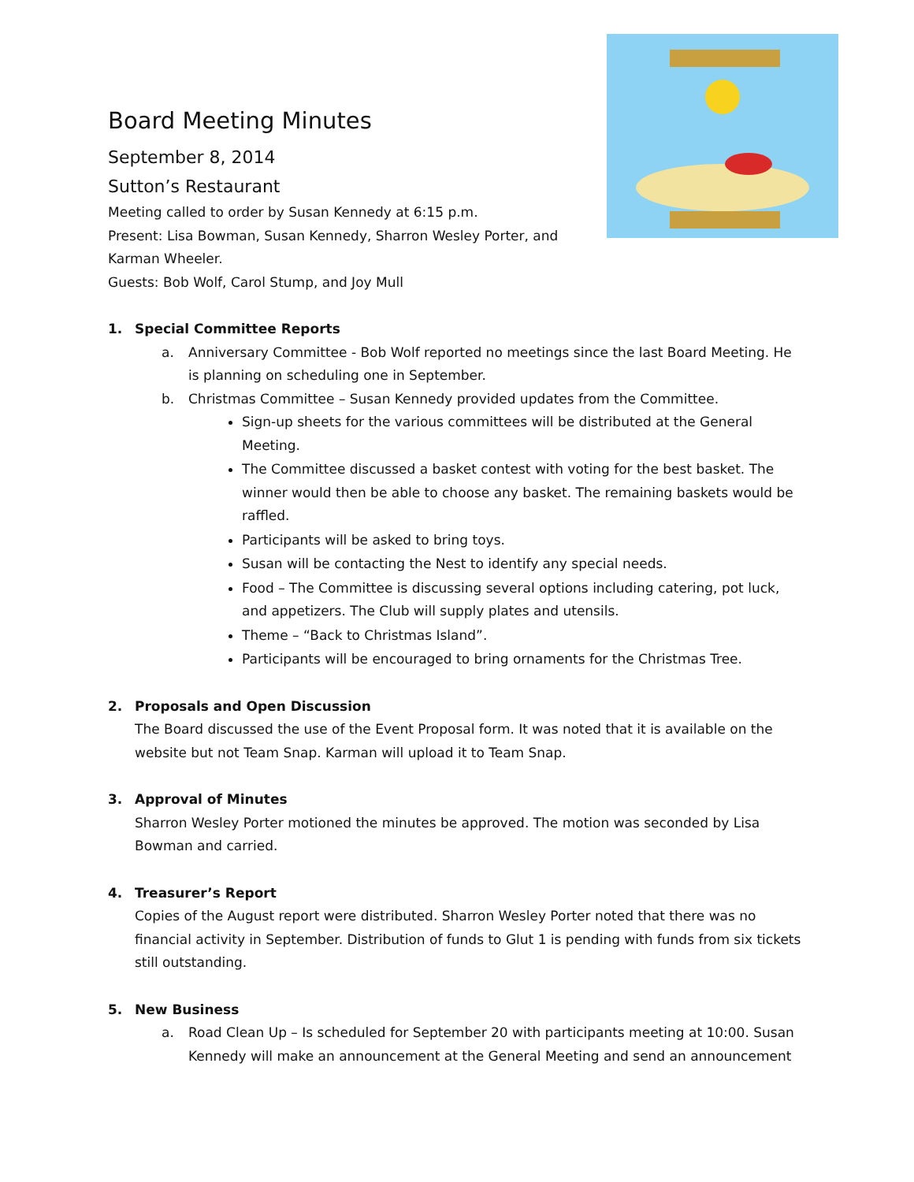Board Meeting Minutes
September 8, 2014
Sutton’s Restaurant
Meeting called to order by Susan Kennedy at 6:15 p.m.
Present: Lisa Bowman, Susan Kennedy, Sharron Wesley Porter, and Karman Wheeler.
Guests: Bob Wolf, Carol Stump, and Joy Mull
1. Special Committee Reports
a. Anniversary Committee - Bob Wolf reported no meetings since the last Board Meeting. He is planning on scheduling one in September.
b. Christmas Committee – Susan Kennedy provided updates from the Committee.
Sign-up sheets for the various committees will be distributed at the General Meeting.
The Committee discussed a basket contest with voting for the best basket. The winner would then be able to choose any basket. The remaining baskets would be raffled.
Participants will be asked to bring toys.
Susan will be contacting the Nest to identify any special needs.
Food – The Committee is discussing several options including catering, pot luck, and appetizers. The Club will supply plates and utensils.
Theme – “Back to Christmas Island”.
Participants will be encouraged to bring ornaments for the Christmas Tree.
2. Proposals and Open Discussion
The Board discussed the use of the Event Proposal form. It was noted that it is available on the website but not Team Snap. Karman will upload it to Team Snap.
3. Approval of Minutes
Sharron Wesley Porter motioned the minutes be approved. The motion was seconded by Lisa Bowman and carried.
4. Treasurer’s Report
Copies of the August report were distributed. Sharron Wesley Porter noted that there was no financial activity in September. Distribution of funds to Glut 1 is pending with funds from six tickets still outstanding.
5. New Business
a. Road Clean Up – Is scheduled for September 20 with participants meeting at 10:00. Susan Kennedy will make an announcement at the General Meeting and send an announcement